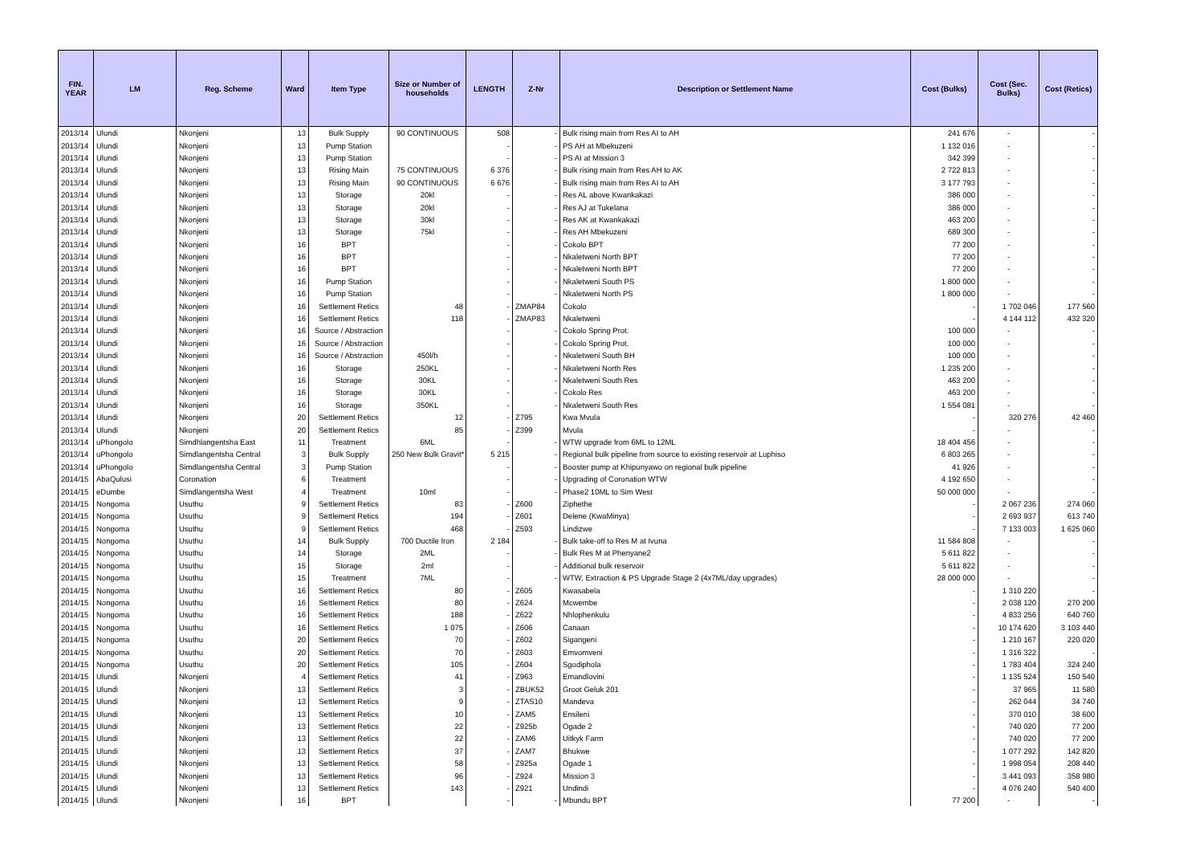| FIN. YEAR | LM | Reg. Scheme | Ward | Item Type | Size or Number of households | LENGTH | Z-Nr | Description or Settlement Name | Cost (Bulks) | Cost (Sec. Bulks) | Cost (Retics) |
| --- | --- | --- | --- | --- | --- | --- | --- | --- | --- | --- | --- |
| 2013/14 | Ulundi | Nkonjeni | 13 | Bulk Supply | 90 CONTINUOUS | 508 | - | Bulk rising main from Res AI to AH | 241 676 | - | - |
| 2013/14 | Ulundi | Nkonjeni | 13 | Pump Station | | - | - | PS AH at Mbekuzeni | 1 132 016 | - | - |
| 2013/14 | Ulundi | Nkonjeni | 13 | Pump Station | | - | - | PS AI at Mission 3 | 342 399 | - | - |
| 2013/14 | Ulundi | Nkonjeni | 13 | Rising Main | 75 CONTINUOUS | 6 376 | - | Bulk rising main from Res AH to AK | 2 722 813 | - | - |
| 2013/14 | Ulundi | Nkonjeni | 13 | Rising Main | 90 CONTINUOUS | 6 676 | - | Bulk rising main from Res AI to AH | 3 177 793 | - | - |
| 2013/14 | Ulundi | Nkonjeni | 13 | Storage | 20kl | - | - | Res AL above Kwankakazi | 386 000 | - | - |
| 2013/14 | Ulundi | Nkonjeni | 13 | Storage | 20kl | - | - | Res AJ at Tukelana | 386 000 | - | - |
| 2013/14 | Ulundi | Nkonjeni | 13 | Storage | 30kl | - | - | Res AK at Kwankakazi | 463 200 | - | - |
| 2013/14 | Ulundi | Nkonjeni | 13 | Storage | 75kl | - | - | Res AH Mbekuzeni | 689 300 | - | - |
| 2013/14 | Ulundi | Nkonjeni | 16 | BPT | | - | - | Cokolo BPT | 77 200 | - | - |
| 2013/14 | Ulundi | Nkonjeni | 16 | BPT | | - | - | Nkaletweni North BPT | 77 200 | - | - |
| 2013/14 | Ulundi | Nkonjeni | 16 | BPT | | - | - | Nkaletweni North BPT | 77 200 | - | - |
| 2013/14 | Ulundi | Nkonjeni | 16 | Pump Station | | - | - | Nkaletweni South PS | 1 800 000 | - | - |
| 2013/14 | Ulundi | Nkonjeni | 16 | Pump Station | | - | - | Nkaletweni North PS | 1 800 000 | - | - |
| 2013/14 | Ulundi | Nkonjeni | 16 | Settlement Retics | 48 | - | ZMAP84 | Cokolo | - | 1 702 046 | 177 560 |
| 2013/14 | Ulundi | Nkonjeni | 16 | Settlement Retics | 118 | - | ZMAP83 | Nkaletweni | - | 4 144 112 | 432 320 |
| 2013/14 | Ulundi | Nkonjeni | 16 | Source / Abstraction | | - | - | Cokolo Spring Prot. | 100 000 | - | - |
| 2013/14 | Ulundi | Nkonjeni | 16 | Source / Abstraction | | - | - | Cokolo Spring Prot. | 100 000 | - | - |
| 2013/14 | Ulundi | Nkonjeni | 16 | Source / Abstraction | 450l/h | - | - | Nkaletweni South BH | 100 000 | - | - |
| 2013/14 | Ulundi | Nkonjeni | 16 | Storage | 250KL | - | - | Nkaletweni North Res | 1 235 200 | - | - |
| 2013/14 | Ulundi | Nkonjeni | 16 | Storage | 30KL | - | - | Nkaletweni South Res | 463 200 | - | - |
| 2013/14 | Ulundi | Nkonjeni | 16 | Storage | 30KL | - | - | Cokolo Res | 463 200 | - | - |
| 2013/14 | Ulundi | Nkonjeni | 16 | Storage | 350KL | - | - | Nkaletweni South Res | 1 554 081 | - | - |
| 2013/14 | Ulundi | Nkonjeni | 20 | Settlement Retics | 12 | - | Z795 | Kwa Mvula | - | 320 276 | 42 460 |
| 2013/14 | Ulundi | Nkonjeni | 20 | Settlement Retics | 85 | - | Z399 | Mvula | - | - | - |
| 2013/14 | uPhongolo | Simdhlangentsha East | 11 | Treatment | 6ML | - | - | WTW upgrade from 6ML to 12ML | 18 404 456 | - | - |
| 2013/14 | uPhongolo | Simdlangentsha Central | 3 | Bulk Supply | 250 New Bulk Gravit* | 5 215 | - | Regional bulk pipeline from source to existing reservoir at Luphiso | 6 803 265 | - | - |
| 2013/14 | uPhongolo | Simdlangentsha Central | 3 | Pump Station | | - | - | Booster pump at Khipunyawo on regional bulk pipeline | 41 926 | - | - |
| 2014/15 | AbaQulusi | Coronation | 6 | Treatment | | - | - | Upgrading of Coronation WTW | 4 192 650 | - | - |
| 2014/15 | eDumbe | Simdlangentsha West | 4 | Treatment | 10ml | - | - | Phase2 10ML to Sim West | 50 000 000 | - | - |
| 2014/15 | Nongoma | Usuthu | 9 | Settlement Retics | 83 | - | Z600 | Ziphethe | - | 2 067 236 | 274 060 |
| 2014/15 | Nongoma | Usuthu | 9 | Settlement Retics | 194 | - | Z601 | Delene (KwaMinya) | - | 2 693 937 | 613 740 |
| 2014/15 | Nongoma | Usuthu | 9 | Settlement Retics | 468 | - | Z593 | Lindizwe | - | 7 133 003 | 1 625 060 |
| 2014/15 | Nongoma | Usuthu | 14 | Bulk Supply | 700 Ductile Iron | 2 184 | - | Bulk take-off to Res M at Ivuna | 11 584 808 | - | - |
| 2014/15 | Nongoma | Usuthu | 14 | Storage | 2ML | - | - | Bulk Res M at Phenyane2 | 5 611 822 | - | - |
| 2014/15 | Nongoma | Usuthu | 15 | Storage | 2ml | - | - | Additional bulk reservoir | 5 611 822 | - | - |
| 2014/15 | Nongoma | Usuthu | 15 | Treatment | 7ML | - | - | WTW, Extraction & PS Upgrade Stage 2 (4x7ML/day upgrades) | 28 000 000 | - | - |
| 2014/15 | Nongoma | Usuthu | 16 | Settlement Retics | 80 | - | Z605 | Kwasabela | - | 1 310 220 | - |
| 2014/15 | Nongoma | Usuthu | 16 | Settlement Retics | 80 | - | Z624 | Mcwembe | - | 2 038 120 | 270 200 |
| 2014/15 | Nongoma | Usuthu | 16 | Settlement Retics | 188 | - | Z622 | Nhlophenkulu | - | 4 833 256 | 640 760 |
| 2014/15 | Nongoma | Usuthu | 16 | Settlement Retics | 1 075 | - | Z606 | Canaan | - | 10 174 620 | 3 103 440 |
| 2014/15 | Nongoma | Usuthu | 20 | Settlement Retics | 70 | - | Z602 | Sigangeni | - | 1 210 167 | 220 020 |
| 2014/15 | Nongoma | Usuthu | 20 | Settlement Retics | 70 | - | Z603 | Emvomveni | - | 1 316 322 | - |
| 2014/15 | Nongoma | Usuthu | 20 | Settlement Retics | 105 | - | Z604 | Sgodiphola | - | 1 783 404 | 324 240 |
| 2014/15 | Ulundi | Nkonjeni | 4 | Settlement Retics | 41 | - | Z963 | Emandlovini | - | 1 135 524 | 150 540 |
| 2014/15 | Ulundi | Nkonjeni | 13 | Settlement Retics | 3 | - | ZBUK52 | Groot Geluk 201 | - | 37 965 | 11 580 |
| 2014/15 | Ulundi | Nkonjeni | 13 | Settlement Retics | 9 | - | ZTAS10 | Mandeva | - | 262 044 | 34 740 |
| 2014/15 | Ulundi | Nkonjeni | 13 | Settlement Retics | 10 | - | ZAM5 | Ensileni | - | 370 010 | 38 600 |
| 2014/15 | Ulundi | Nkonjeni | 13 | Settlement Retics | 22 | - | Z925b | Ogade 2 | - | 740 020 | 77 200 |
| 2014/15 | Ulundi | Nkonjeni | 13 | Settlement Retics | 22 | - | ZAM6 | Uitkyk Farm | - | 740 020 | 77 200 |
| 2014/15 | Ulundi | Nkonjeni | 13 | Settlement Retics | 37 | - | ZAM7 | Bhukwe | - | 1 077 292 | 142 820 |
| 2014/15 | Ulundi | Nkonjeni | 13 | Settlement Retics | 58 | - | Z925a | Ogade 1 | - | 1 998 054 | 208 440 |
| 2014/15 | Ulundi | Nkonjeni | 13 | Settlement Retics | 96 | - | Z924 | Mission 3 | - | 3 441 093 | 358 980 |
| 2014/15 | Ulundi | Nkonjeni | 13 | Settlement Retics | 143 | - | Z921 | Undindi | - | 4 076 240 | 540 400 |
| 2014/15 | Ulundi | Nkonjeni | 16 | BPT | | - | - | Mbundu BPT | 77 200 | - | - |